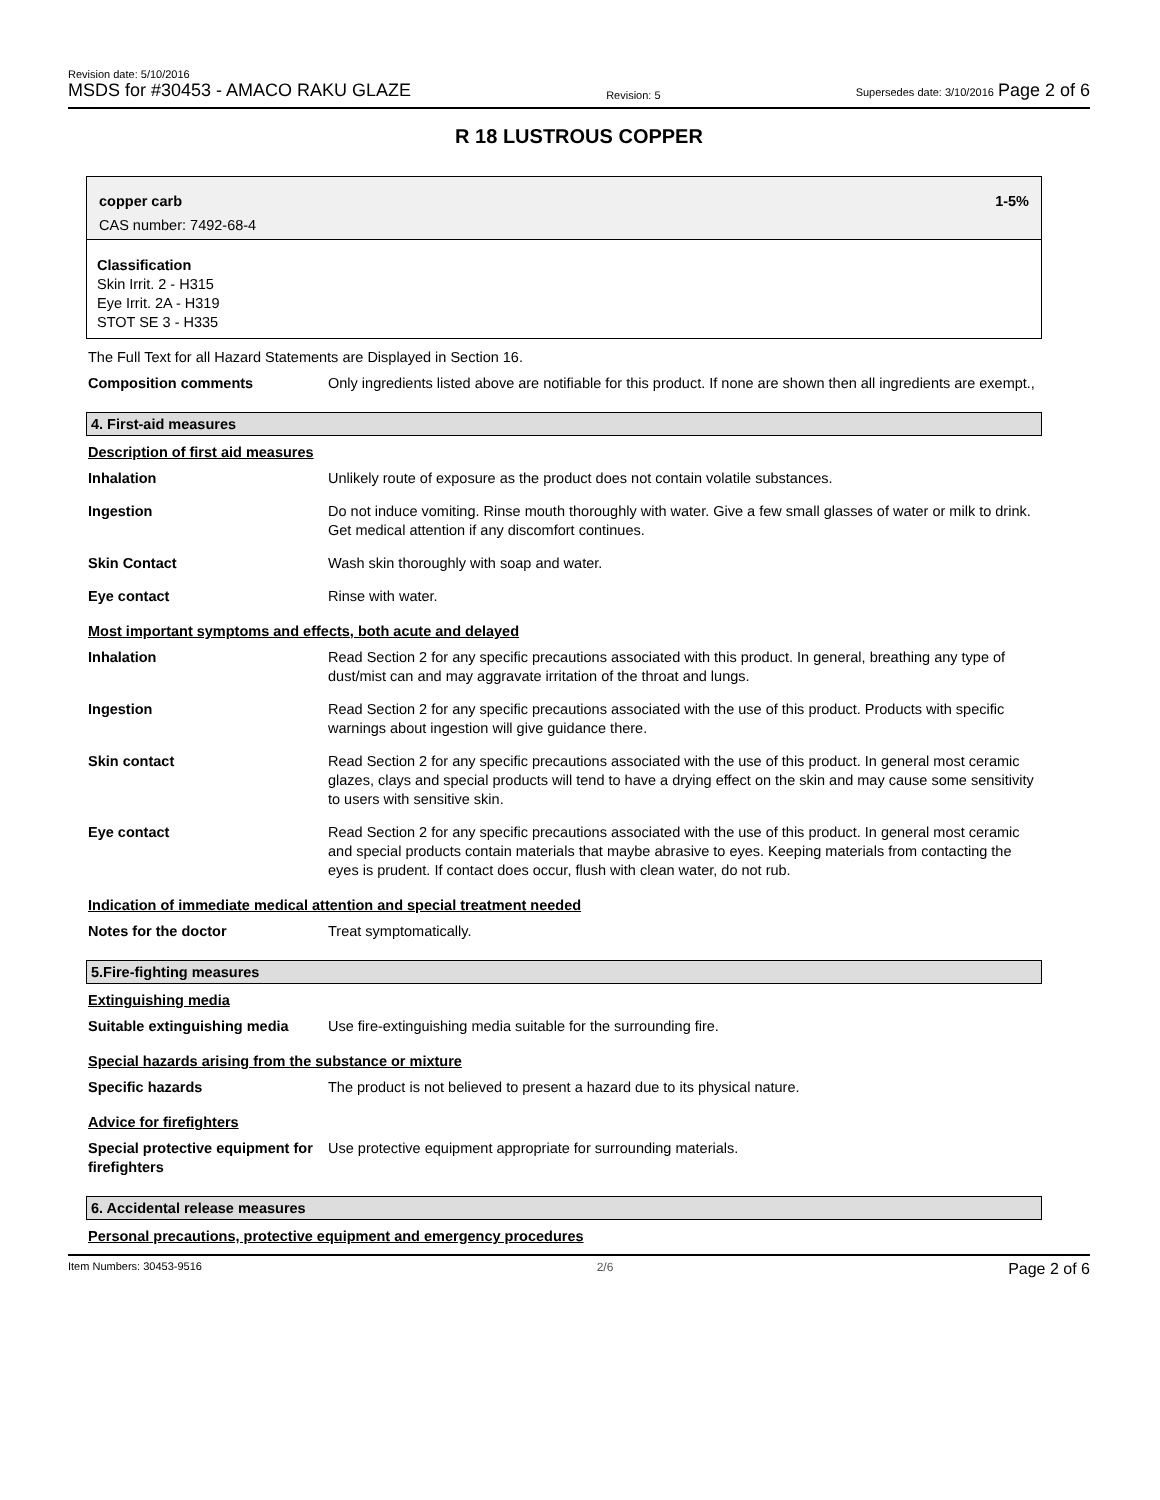Revision date: 5/10/2016
MSDS for #30453 - AMACO RAKU GLAZE
Revision: 5
Supersedes date: 3/10/2016 Page 2 of 6
R 18 LUSTROUS COPPER
copper carb 1-5%
CAS number: 7492-68-4
Classification
Skin Irrit. 2 - H315
Eye Irrit. 2A - H319
STOT SE 3 - H335
The Full Text for all Hazard Statements are Displayed in Section 16.
| Composition comments | Only ingredients listed above are notifiable for this product. If none are shown then all ingredients are exempt., |
4. First-aid measures
Description of first aid measures
| Inhalation | Unlikely route of exposure as the product does not contain volatile substances. |
| Ingestion | Do not induce vomiting. Rinse mouth thoroughly with water. Give a few small glasses of water or milk to drink. Get medical attention if any discomfort continues. |
| Skin Contact | Wash skin thoroughly with soap and water. |
| Eye contact | Rinse with water. |
Most important symptoms and effects, both acute and delayed
| Inhalation | Read Section 2 for any specific precautions associated with this product. In general, breathing any type of dust/mist can and may aggravate irritation of the throat and lungs. |
| Ingestion | Read Section 2 for any specific precautions associated with the use of this product. Products with specific warnings about ingestion will give guidance there. |
| Skin contact | Read Section 2 for any specific precautions associated with the use of this product. In general most ceramic glazes, clays and special products will tend to have a drying effect on the skin and may cause some sensitivity to users with sensitive skin. |
| Eye contact | Read Section 2 for any specific precautions associated with the use of this product. In general most ceramic and special products contain materials that maybe abrasive to eyes. Keeping materials from contacting the eyes is prudent. If contact does occur, flush with clean water, do not rub. |
Indication of immediate medical attention and special treatment needed
| Notes for the doctor | Treat symptomatically. |
5.Fire-fighting measures
Extinguishing media
| Suitable extinguishing media | Use fire-extinguishing media suitable for the surrounding fire. |
Special hazards arising from the substance or mixture
| Specific hazards | The product is not believed to present a hazard due to its physical nature. |
Advice for firefighters
| Special protective equipment for firefighters | Use protective equipment appropriate for surrounding materials. |
6. Accidental release measures
Personal precautions, protective equipment and emergency procedures
Item Numbers: 30453-9516 2/6 Page 2 of 6